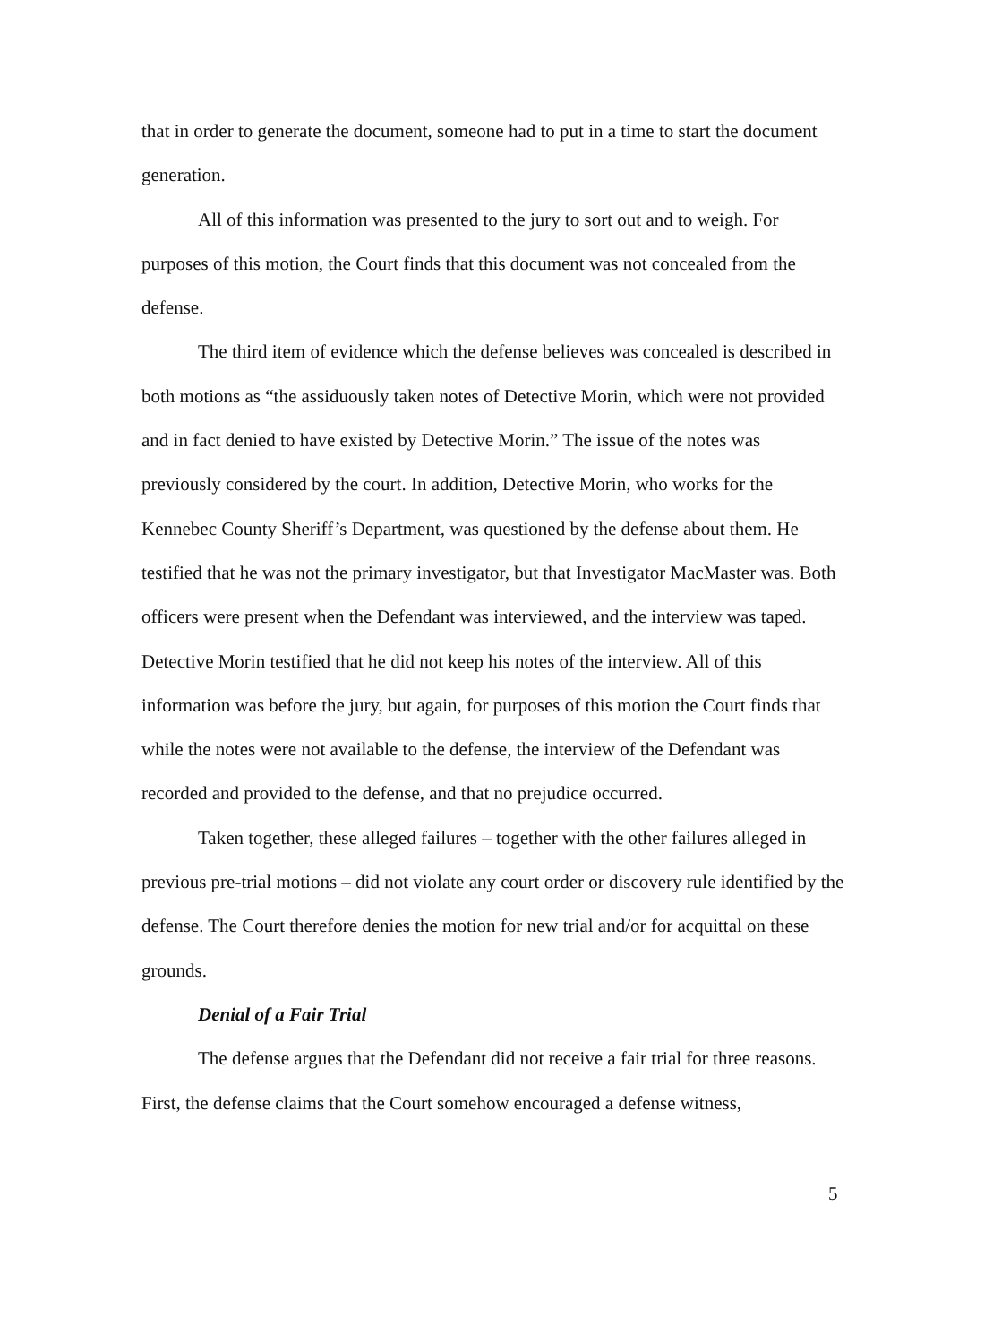that in order to generate the document, someone had to put in a time to start the document generation.
All of this information was presented to the jury to sort out and to weigh. For purposes of this motion, the Court finds that this document was not concealed from the defense.
The third item of evidence which the defense believes was concealed is described in both motions as “the assiduously taken notes of Detective Morin, which were not provided and in fact denied to have existed by Detective Morin.” The issue of the notes was previously considered by the court. In addition, Detective Morin, who works for the Kennebec County Sheriff’s Department, was questioned by the defense about them. He testified that he was not the primary investigator, but that Investigator MacMaster was. Both officers were present when the Defendant was interviewed, and the interview was taped. Detective Morin testified that he did not keep his notes of the interview. All of this information was before the jury, but again, for purposes of this motion the Court finds that while the notes were not available to the defense, the interview of the Defendant was recorded and provided to the defense, and that no prejudice occurred.
Taken together, these alleged failures – together with the other failures alleged in previous pre-trial motions – did not violate any court order or discovery rule identified by the defense. The Court therefore denies the motion for new trial and/or for acquittal on these grounds.
Denial of a Fair Trial
The defense argues that the Defendant did not receive a fair trial for three reasons. First, the defense claims that the Court somehow encouraged a defense witness,
5